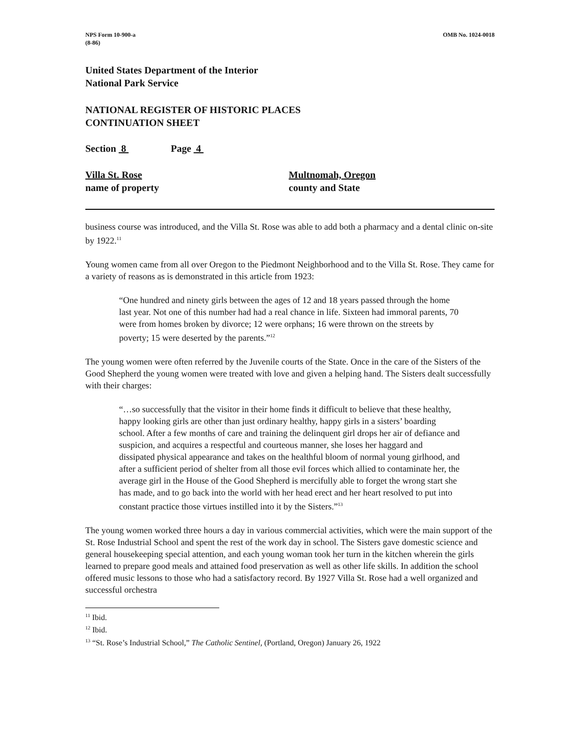NPS Form 10-900-a
(8-86)
OMB No. 1024-0018
United States Department of the Interior
National Park Service
NATIONAL REGISTER OF HISTORIC PLACES
CONTINUATION SHEET
Section 8 Page 4
Villa St. Rose
name of property
Multnomah, Oregon
county and State
business course was introduced, and the Villa St. Rose was able to add both a pharmacy and a dental clinic on-site by 1922.<sup>11</sup>
Young women came from all over Oregon to the Piedmont Neighborhood and to the Villa St. Rose. They came for a variety of reasons as is demonstrated in this article from 1923:
“One hundred and ninety girls between the ages of 12 and 18 years passed through the home last year. Not one of this number had had a real chance in life. Sixteen had immoral parents, 70 were from homes broken by divorce; 12 were orphans; 16 were thrown on the streets by poverty; 15 were deserted by the parents.”<sup>12</sup>
The young women were often referred by the Juvenile courts of the State. Once in the care of the Sisters of the Good Shepherd the young women were treated with love and given a helping hand. The Sisters dealt successfully with their charges:
“…so successfully that the visitor in their home finds it difficult to believe that these healthy, happy looking girls are other than just ordinary healthy, happy girls in a sisters’ boarding school. After a few months of care and training the delinquent girl drops her air of defiance and suspicion, and acquires a respectful and courteous manner, she loses her haggard and dissipated physical appearance and takes on the healthful bloom of normal young girlhood, and after a sufficient period of shelter from all those evil forces which allied to contaminate her, the average girl in the House of the Good Shepherd is mercifully able to forget the wrong start she has made, and to go back into the world with her head erect and her heart resolved to put into constant practice those virtues instilled into it by the Sisters.”<sup>13</sup>
The young women worked three hours a day in various commercial activities, which were the main support of the St. Rose Industrial School and spent the rest of the work day in school. The Sisters gave domestic science and general housekeeping special attention, and each young woman took her turn in the kitchen wherein the girls learned to prepare good meals and attained food preservation as well as other life skills. In addition the school offered music lessons to those who had a satisfactory record. By 1927 Villa St. Rose had a well organized and successful orchestra
<sup>11</sup> Ibid.
<sup>12</sup> Ibid.
<sup>13</sup> “St. Rose’s Industrial School,” The Catholic Sentinel, (Portland, Oregon) January 26, 1922